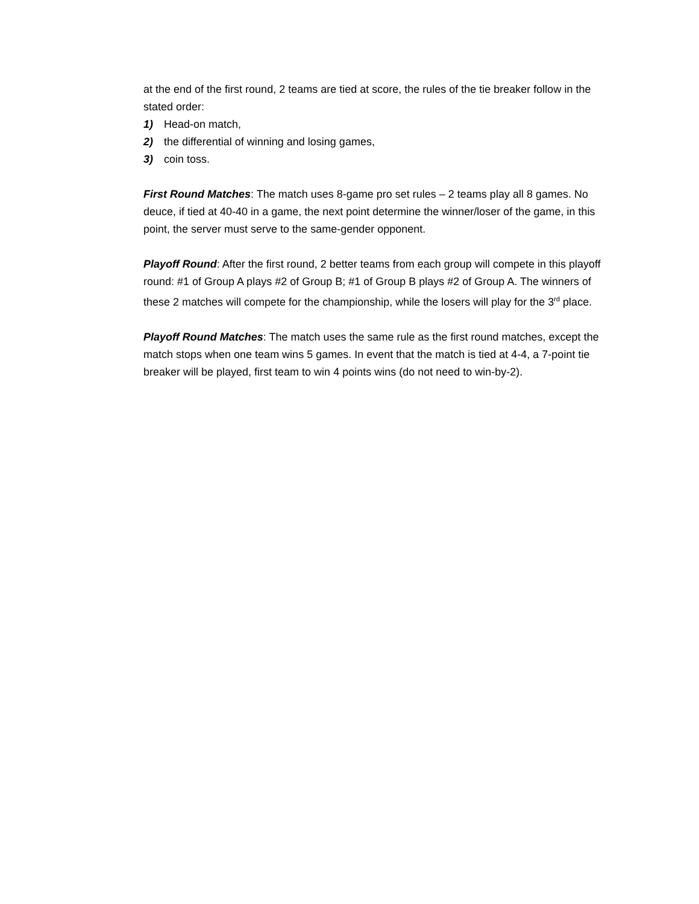at the end of the first round, 2 teams are tied at score, the rules of the tie breaker follow in the stated order:
1) Head-on match,
2) the differential of winning and losing games,
3) coin toss.
First Round Matches: The match uses 8-game pro set rules – 2 teams play all 8 games. No deuce, if tied at 40-40 in a game, the next point determine the winner/loser of the game, in this point, the server must serve to the same-gender opponent.
Playoff Round: After the first round, 2 better teams from each group will compete in this playoff round: #1 of Group A plays #2 of Group B; #1 of Group B plays #2 of Group A. The winners of these 2 matches will compete for the championship, while the losers will play for the 3<sup>rd</sup> place.
Playoff Round Matches: The match uses the same rule as the first round matches, except the match stops when one team wins 5 games. In event that the match is tied at 4-4, a 7-point tie breaker will be played, first team to win 4 points wins (do not need to win-by-2).